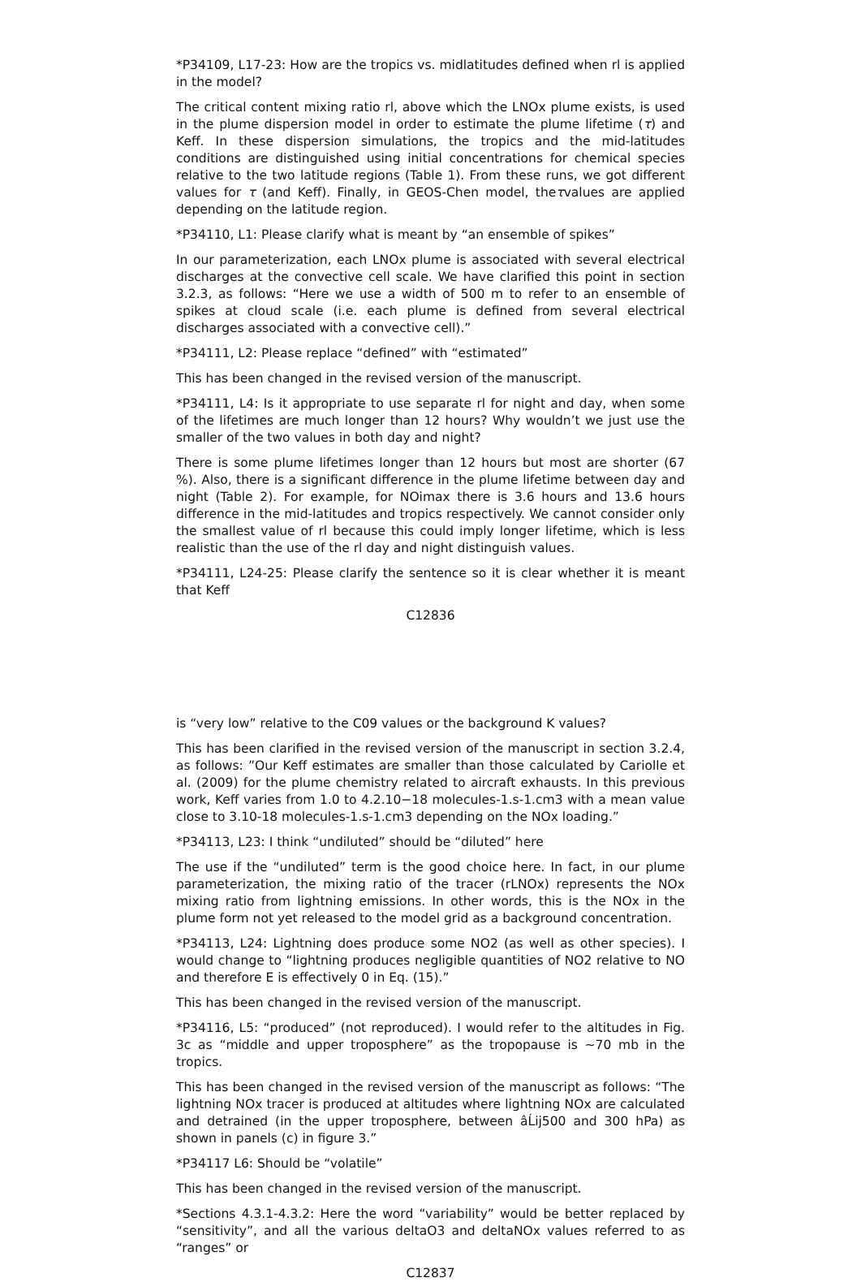*P34109, L17-23: How are the tropics vs. midlatitudes defined when rl is applied in the model?
The critical content mixing ratio rl, above which the LNOx plume exists, is used in the plume dispersion model in order to estimate the plume lifetime (τ) and Keff. In these dispersion simulations, the tropics and the mid-latitudes conditions are distinguished using initial concentrations for chemical species relative to the two latitude regions (Table 1). From these runs, we got different values for τ (and Keff). Finally, in GEOS-Chen model, theτvalues are applied depending on the latitude region.
*P34110, L1: Please clarify what is meant by “an ensemble of spikes”
In our parameterization, each LNOx plume is associated with several electrical discharges at the convective cell scale. We have clarified this point in section 3.2.3, as follows: “Here we use a width of 500 m to refer to an ensemble of spikes at cloud scale (i.e. each plume is defined from several electrical discharges associated with a convective cell).”
*P34111, L2: Please replace “defined” with “estimated”
This has been changed in the revised version of the manuscript.
*P34111, L4: Is it appropriate to use separate rl for night and day, when some of the lifetimes are much longer than 12 hours? Why wouldn’t we just use the smaller of the two values in both day and night?
There is some plume lifetimes longer than 12 hours but most are shorter (67 %). Also, there is a significant difference in the plume lifetime between day and night (Table 2). For example, for NOimax there is 3.6 hours and 13.6 hours difference in the mid-latitudes and tropics respectively. We cannot consider only the smallest value of rl because this could imply longer lifetime, which is less realistic than the use of the rl day and night distinguish values.
*P34111, L24-25: Please clarify the sentence so it is clear whether it is meant that Keff
C12836
is “very low” relative to the C09 values or the background K values?
This has been clarified in the revised version of the manuscript in section 3.2.4, as follows: ”Our Keff estimates are smaller than those calculated by Cariolle et al. (2009) for the plume chemistry related to aircraft exhausts. In this previous work, Keff varies from 1.0 to 4.2.10−18 molecules-1.s-1.cm3 with a mean value close to 3.10-18 molecules-1.s-1.cm3 depending on the NOx loading.”
*P34113, L23: I think “undiluted” should be “diluted” here
The use if the “undiluted” term is the good choice here. In fact, in our plume parameterization, the mixing ratio of the tracer (rLNOx) represents the NOx mixing ratio from lightning emissions. In other words, this is the NOx in the plume form not yet released to the model grid as a background concentration.
*P34113, L24: Lightning does produce some NO2 (as well as other species). I would change to “lightning produces negligible quantities of NO2 relative to NO and therefore E is effectively 0 in Eq. (15).”
This has been changed in the revised version of the manuscript.
*P34116, L5: “produced” (not reproduced). I would refer to the altitudes in Fig. 3c as “middle and upper troposphere” as the tropopause is ∼70 mb in the tropics.
This has been changed in the revised version of the manuscript as follows: “The lightning NOx tracer is produced at altitudes where lightning NOx are calculated and detrained (in the upper troposphere, between âĹij500 and 300 hPa) as shown in panels (c) in figure 3.”
*P34117 L6: Should be “volatile”
This has been changed in the revised version of the manuscript.
*Sections 4.3.1-4.3.2: Here the word “variability” would be better replaced by “sensitivity”, and all the various deltaO3 and deltaNOx values referred to as “ranges” or
C12837